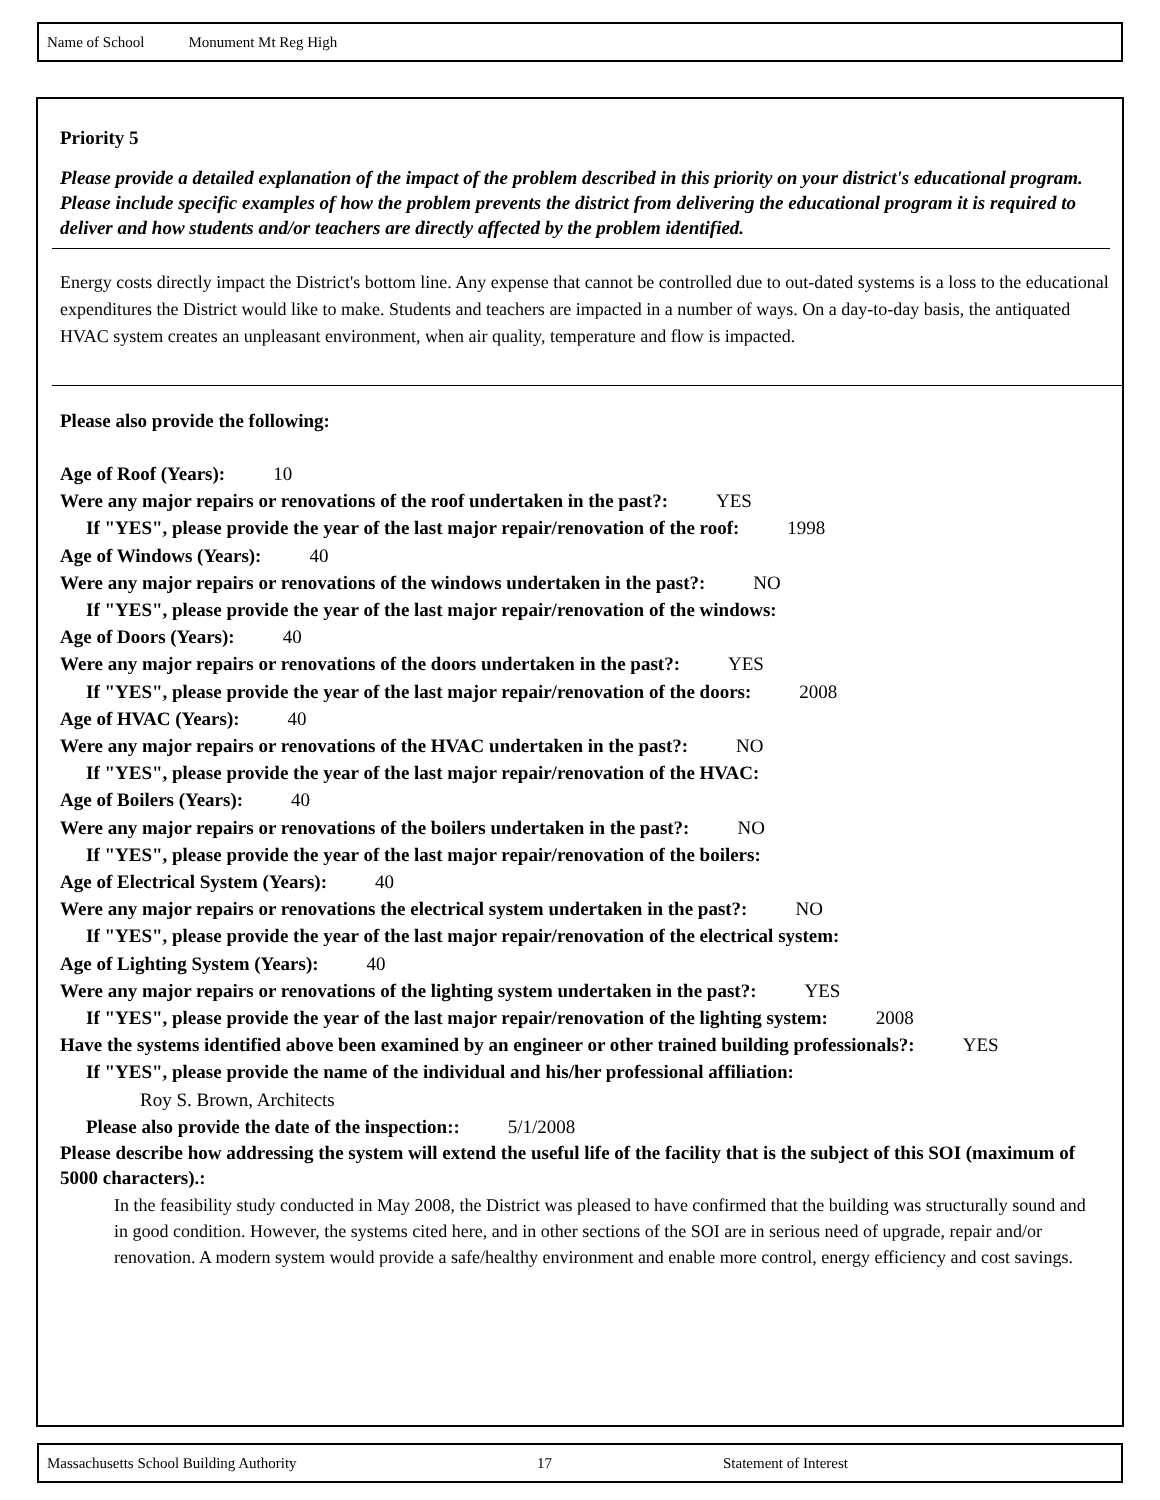Name of School Monument Mt Reg High
Priority 5
Please provide a detailed explanation of the impact of the problem described in this priority on your district's educational program. Please include specific examples of how the problem prevents the district from delivering the educational program it is required to deliver and how students and/or teachers are directly affected by the problem identified.
Energy costs directly impact the District's bottom line. Any expense that cannot be controlled due to out-dated systems is a loss to the educational expenditures the District would like to make. Students and teachers are impacted in a number of ways. On a day-to-day basis, the antiquated HVAC system creates an unpleasant environment, when air quality, temperature and flow is impacted.
Please also provide the following:
Age of Roof (Years): 10
Were any major repairs or renovations of the roof undertaken in the past?: YES
If "YES", please provide the year of the last major repair/renovation of the roof: 1998
Age of Windows (Years): 40
Were any major repairs or renovations of the windows undertaken in the past?: NO
If "YES", please provide the year of the last major repair/renovation of the windows:
Age of Doors (Years): 40
Were any major repairs or renovations of the doors undertaken in the past?: YES
If "YES", please provide the year of the last major repair/renovation of the doors: 2008
Age of HVAC (Years): 40
Were any major repairs or renovations of the HVAC undertaken in the past?: NO
If "YES", please provide the year of the last major repair/renovation of the HVAC:
Age of Boilers (Years): 40
Were any major repairs or renovations of the boilers undertaken in the past?: NO
If "YES", please provide the year of the last major repair/renovation of the boilers:
Age of Electrical System (Years): 40
Were any major repairs or renovations the electrical system undertaken in the past?: NO
If "YES", please provide the year of the last major repair/renovation of the electrical system:
Age of Lighting System (Years): 40
Were any major repairs or renovations of the lighting system undertaken in the past?: YES
If "YES", please provide the year of the last major repair/renovation of the lighting system: 2008
Have the systems identified above been examined by an engineer or other trained building professionals?: YES
If "YES", please provide the name of the individual and his/her professional affiliation:
Roy S. Brown, Architects
Please also provide the date of the inspection:: 5/1/2008
Please describe how addressing the system will extend the useful life of the facility that is the subject of this SOI (maximum of 5000 characters).:
In the feasibility study conducted in May 2008, the District was pleased to have confirmed that the building was structurally sound and in good condition. However, the systems cited here, and in other sections of the SOI are in serious need of upgrade, repair and/or renovation. A modern system would provide a safe/healthy environment and enable more control, energy efficiency and cost savings.
Massachusetts School Building Authority 17 Statement of Interest